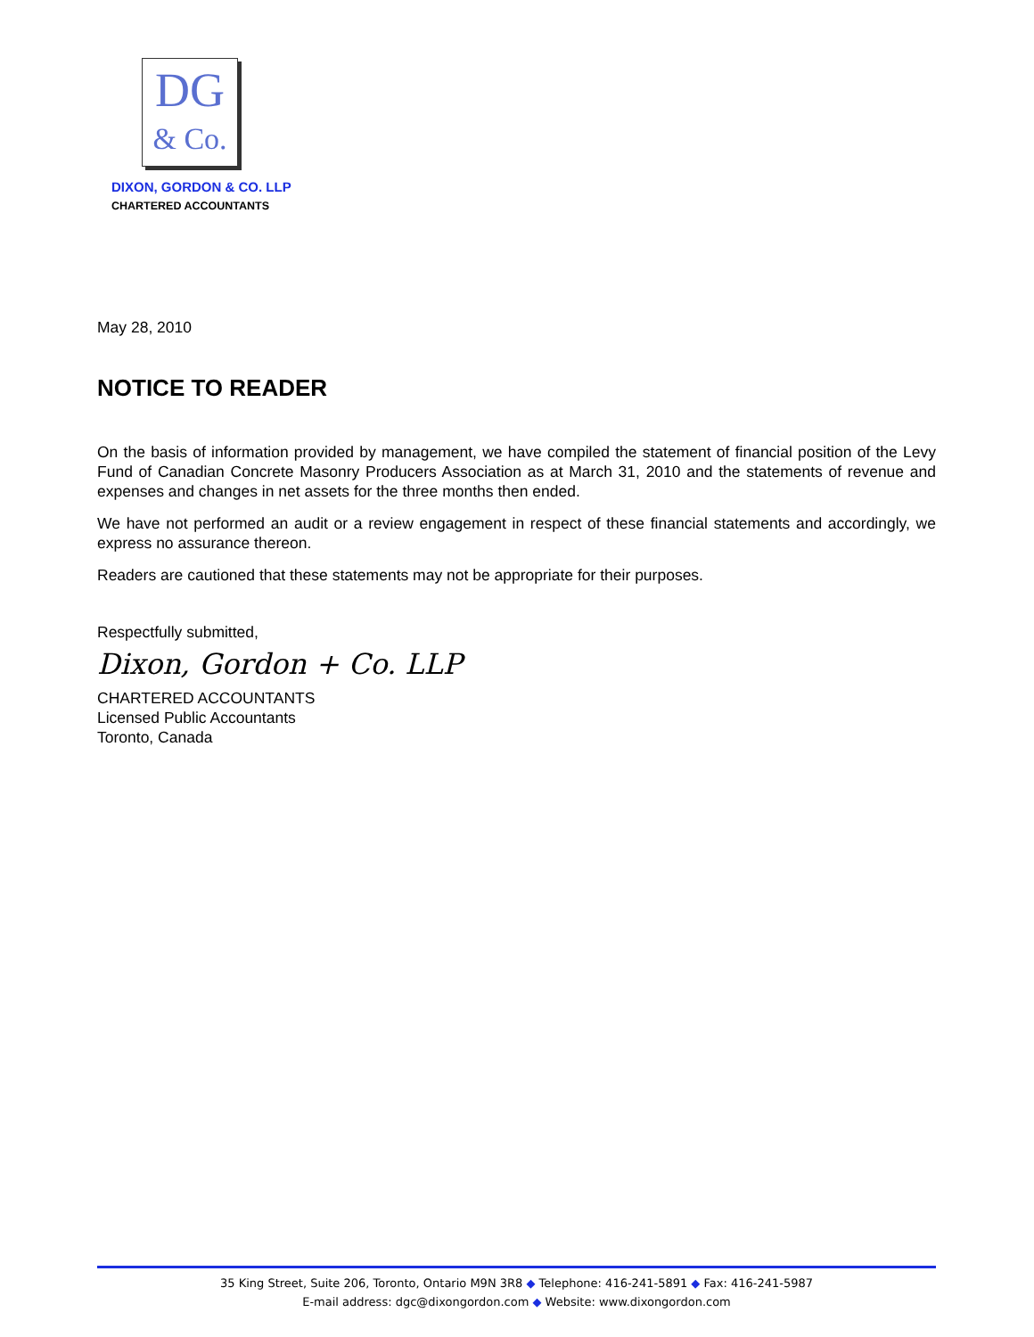DG
& Co.
DIXON, GORDON & CO. LLP
CHARTERED ACCOUNTANTS
May 28, 2010
NOTICE TO READER
On the basis of information provided by management, we have compiled the statement of financial position of the Levy Fund of Canadian Concrete Masonry Producers Association as at March 31, 2010 and the statements of revenue and expenses and changes in net assets for the three months then ended.
We have not performed an audit or a review engagement in respect of these financial statements and accordingly, we express no assurance thereon.
Readers are cautioned that these statements may not be appropriate for their purposes.
Respectfully submitted,
Dixon, Gordon + Co. LLP
CHARTERED ACCOUNTANTS
Licensed Public Accountants
Toronto, Canada
35 King Street, Suite 206, Toronto, Ontario M9N 3R8 ◆ Telephone: 416-241-5891 ◆ Fax: 416-241-5987
E-mail address: dgc@dixongordon.com ◆ Website: www.dixongordon.com